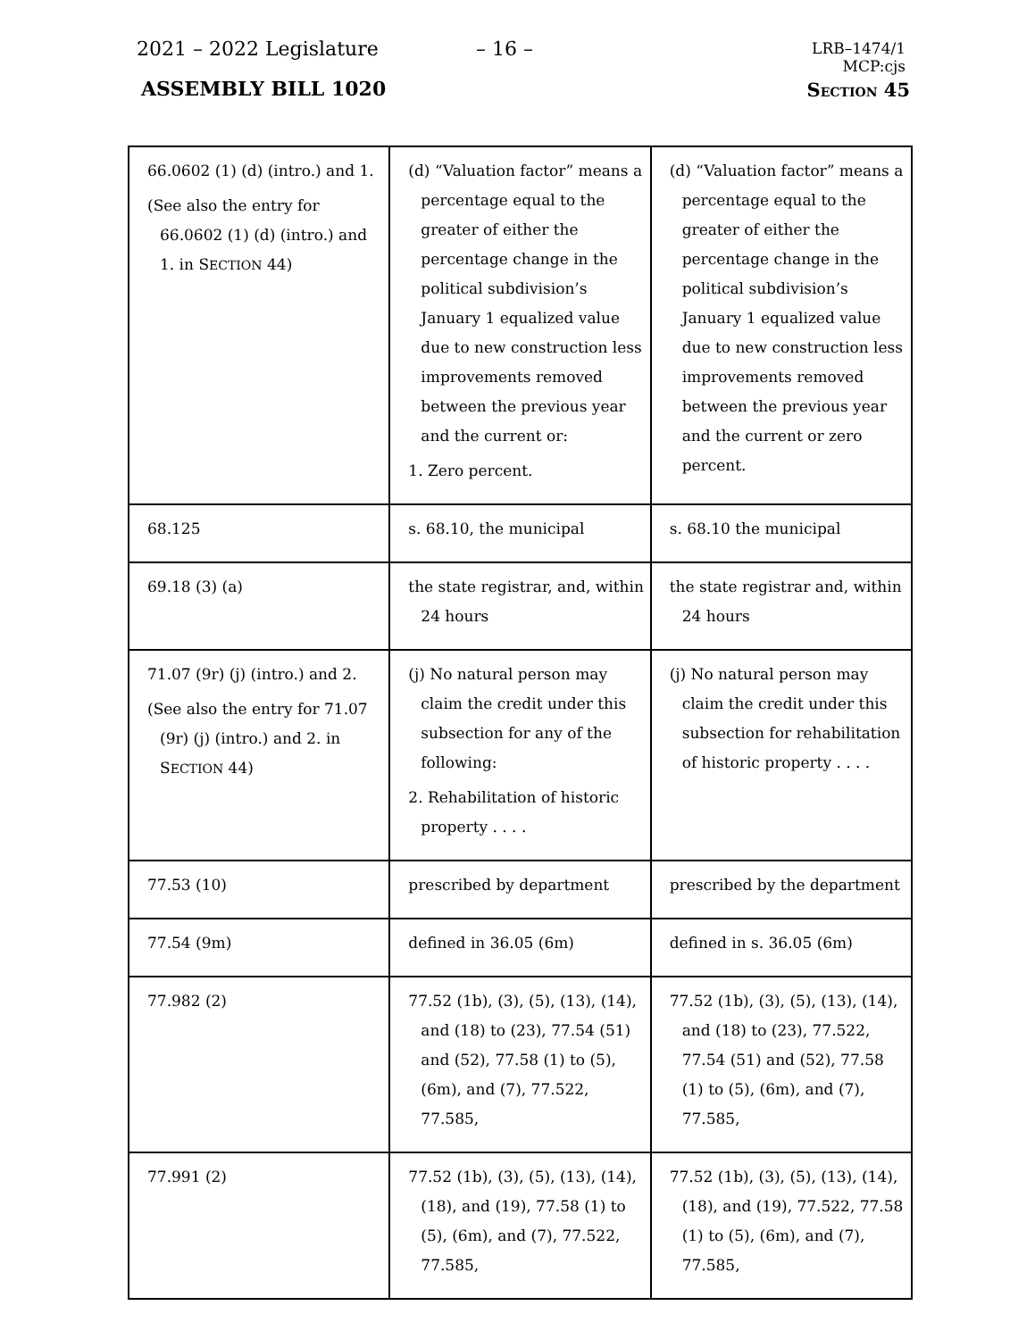2021 – 2022 Legislature – 16 –
LRB–1474/1
MCP:cjs
ASSEMBLY BILL 1020 SECTION 45
| 66.0602 (1) (d) (intro.) and 1. (See also the entry for 66.0602 (1) (d) (intro.) and 1. in S ECTION 44) | (d) “Valuation factor” means a percentage equal to the greater of either the percentage change in the political subdivision’s January 1 equalized value due to new construction less improvements removed between the previous year and the current or: 1. Zero percent. | (d) “Valuation factor” means a percentage equal to the greater of either the percentage change in the political subdivision’s January 1 equalized value due to new construction less improvements removed between the previous year and the current or zero percent. |
| 68.125 | s. 68.10, the municipal | s. 68.10 the municipal |
| 69.18 (3) (a) | the state registrar, and, within 24 hours | the state registrar and, within 24 hours |
| 71.07 (9r) (j) (intro.) and 2. (See also the entry for 71.07 (9r) (j) (intro.) and 2. in S ECTION 44) | (j) No natural person may claim the credit under this subsection for any of the following: 2. Rehabilitation of historic property . . . . | (j) No natural person may claim the credit under this subsection for rehabilitation of historic property . . . . |
| 77.53 (10) | prescribed by department | prescribed by the department |
| 77.54 (9m) | defined in 36.05 (6m) | defined in s. 36.05 (6m) |
| 77.982 (2) | 77.52 (1b), (3), (5), (13), (14), and (18) to (23), 77.54 (51) and (52), 77.58 (1) to (5), (6m), and (7), 77.522, 77.585, | 77.52 (1b), (3), (5), (13), (14), and (18) to (23), 77.522, 77.54 (51) and (52), 77.58 (1) to (5), (6m), and (7), 77.585, |
| 77.991 (2) | 77.52 (1b), (3), (5), (13), (14), (18), and (19), 77.58 (1) to (5), (6m), and (7), 77.522, 77.585, | 77.52 (1b), (3), (5), (13), (14), (18), and (19), 77.522, 77.58 (1) to (5), (6m), and (7), 77.585, |